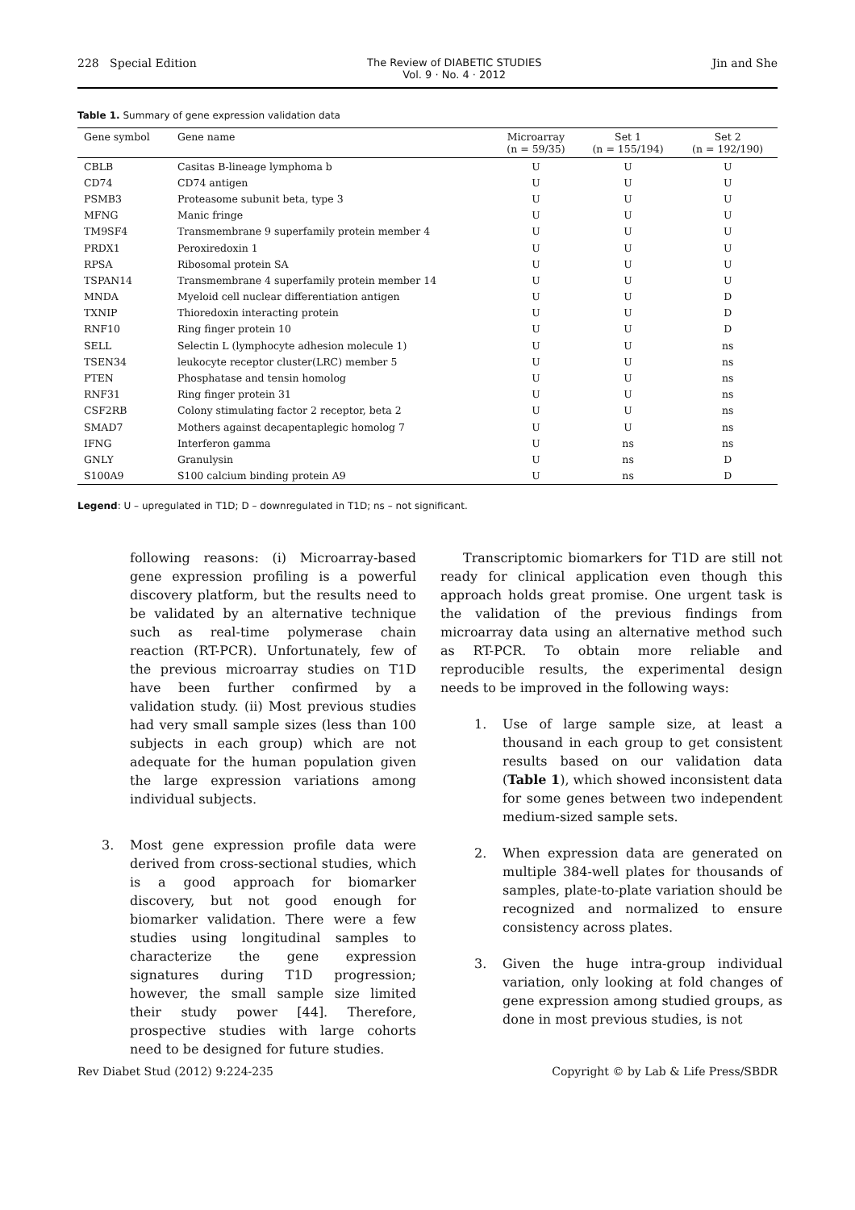228 Special Edition The Review of DIABETIC STUDIES
Vol. 9 · No. 4 · 2012
Jin and She
Table 1. Summary of gene expression validation data
| Gene symbol | Gene name | Microarray (n = 59/35) | Set 1 (n = 155/194) | Set 2 (n = 192/190) |
| --- | --- | --- | --- | --- |
| CBLB | Casitas B-lineage lymphoma b | U | U | U |
| CD74 | CD74 antigen | U | U | U |
| PSMB3 | Proteasome subunit beta, type 3 | U | U | U |
| MFNG | Manic fringe | U | U | U |
| TM9SF4 | Transmembrane 9 superfamily protein member 4 | U | U | U |
| PRDX1 | Peroxiredoxin 1 | U | U | U |
| RPSA | Ribosomal protein SA | U | U | U |
| TSPAN14 | Transmembrane 4 superfamily protein member 14 | U | U | U |
| MNDA | Myeloid cell nuclear differentiation antigen | U | U | D |
| TXNIP | Thioredoxin interacting protein | U | U | D |
| RNF10 | Ring finger protein 10 | U | U | D |
| SELL | Selectin L (lymphocyte adhesion molecule 1) | U | U | ns |
| TSEN34 | leukocyte receptor cluster(LRC) member 5 | U | U | ns |
| PTEN | Phosphatase and tensin homolog | U | U | ns |
| RNF31 | Ring finger protein 31 | U | U | ns |
| CSF2RB | Colony stimulating factor 2 receptor, beta 2 | U | U | ns |
| SMAD7 | Mothers against decapentaplegic homolog 7 | U | U | ns |
| IFNG | Interferon gamma | U | ns | ns |
| GNLY | Granulysin | U | ns | D |
| S100A9 | S100 calcium binding protein A9 | U | ns | D |
Legend: U – upregulated in T1D; D – downregulated in T1D; ns – not significant.
following reasons: (i) Microarray-based gene expression profiling is a powerful discovery platform, but the results need to be validated by an alternative technique such as real-time polymerase chain reaction (RT-PCR). Unfortunately, few of the previous microarray studies on T1D have been further confirmed by a validation study. (ii) Most previous studies had very small sample sizes (less than 100 subjects in each group) which are not adequate for the human population given the large expression variations among individual subjects.
3. Most gene expression profile data were derived from cross-sectional studies, which is a good approach for biomarker discovery, but not good enough for biomarker validation. There were a few studies using longitudinal samples to characterize the gene expression signatures during T1D progression; however, the small sample size limited their study power [44]. Therefore, prospective studies with large cohorts need to be designed for future studies.
Transcriptomic biomarkers for T1D are still not ready for clinical application even though this approach holds great promise. One urgent task is the validation of the previous findings from microarray data using an alternative method such as RT-PCR. To obtain more reliable and reproducible results, the experimental design needs to be improved in the following ways:
1. Use of large sample size, at least a thousand in each group to get consistent results based on our validation data (Table 1), which showed inconsistent data for some genes between two independent medium-sized sample sets.
2. When expression data are generated on multiple 384-well plates for thousands of samples, plate-to-plate variation should be recognized and normalized to ensure consistency across plates.
3. Given the huge intra-group individual variation, only looking at fold changes of gene expression among studied groups, as done in most previous studies, is not
Rev Diabet Stud (2012) 9:224-235
Copyright © by Lab & Life Press/SBDR